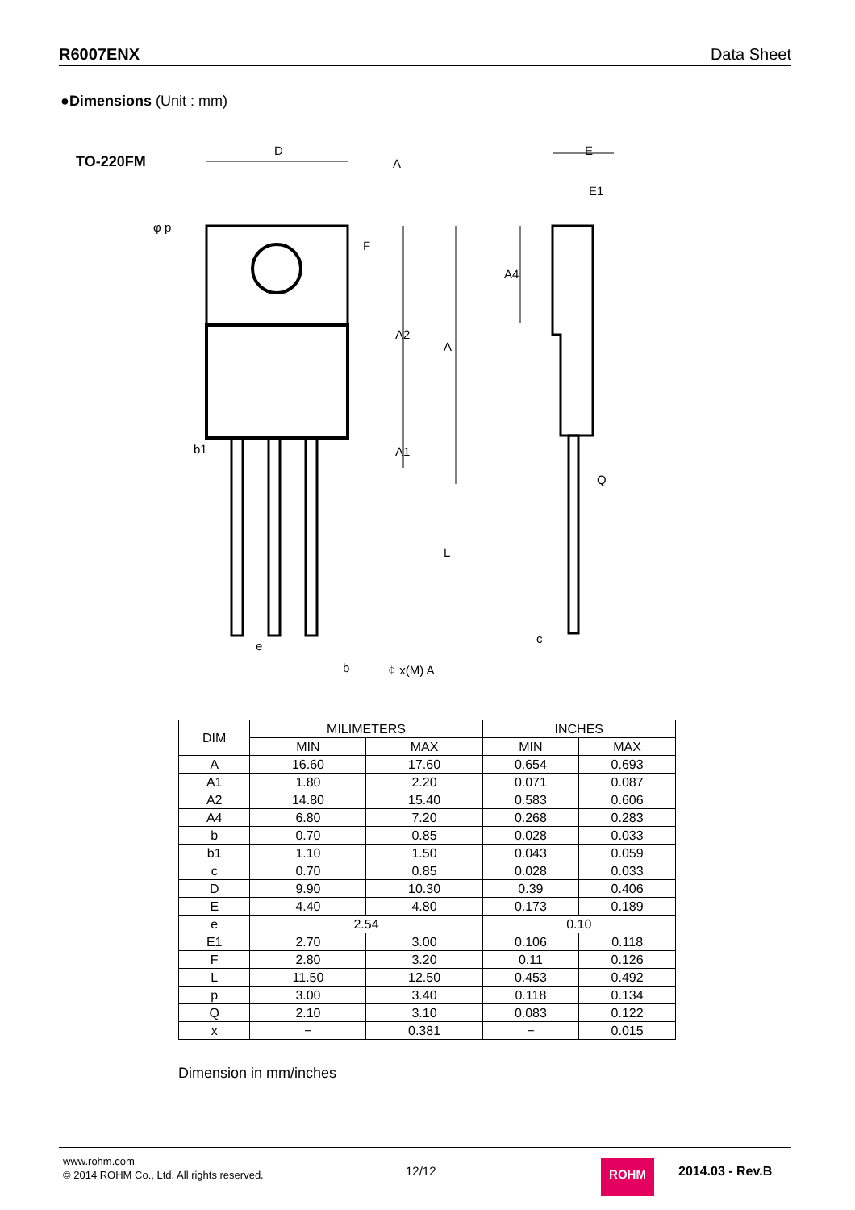R6007ENX Data Sheet
●Dimensions (Unit : mm)
TO-220FM
D
A
E
E1
φ p
b1
e
b
Q
c
F
A2
A
A1
L
A4
⌖ x(M) A
| DIM | MILIMETERS | | INCHES | |
| | MIN | MAX | MIN | MAX |
| A | 16.60 | 17.60 | 0.654 | 0.693 |
| A1 | 1.80 | 2.20 | 0.071 | 0.087 |
| A2 | 14.80 | 15.40 | 0.583 | 0.606 |
| A4 | 6.80 | 7.20 | 0.268 | 0.283 |
| b | 0.70 | 0.85 | 0.028 | 0.033 |
| b1 | 1.10 | 1.50 | 0.043 | 0.059 |
| c | 0.70 | 0.85 | 0.028 | 0.033 |
| D | 9.90 | 10.30 | 0.39 | 0.406 |
| E | 4.40 | 4.80 | 0.173 | 0.189 |
| e | 2.54 | | 0.10 | |
| E1 | 2.70 | 3.00 | 0.106 | 0.118 |
| F | 2.80 | 3.20 | 0.11 | 0.126 |
| L | 11.50 | 12.50 | 0.453 | 0.492 |
| p | 3.00 | 3.40 | 0.118 | 0.134 |
| Q | 2.10 | 3.10 | 0.083 | 0.122 |
| x | − | 0.381 | − | 0.015 |
Dimension in mm/inches
www.rohm.com
© 2014 ROHM Co., Ltd. All rights reserved.
12/12 ROHM 2014.03 - Rev.B